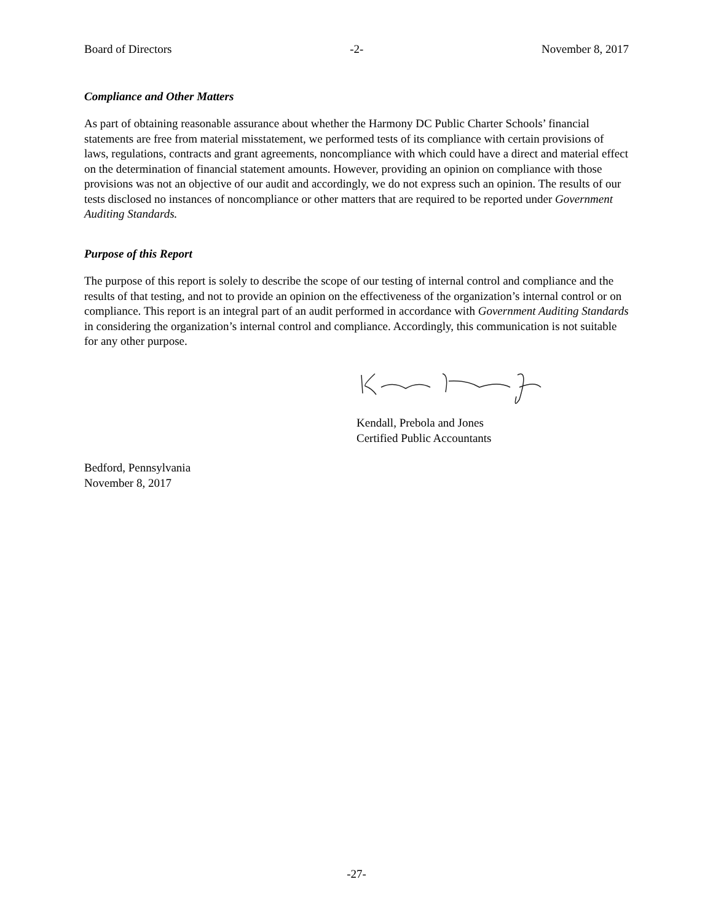Board of Directors -2- November 8, 2017
Compliance and Other Matters
As part of obtaining reasonable assurance about whether the Harmony DC Public Charter Schools’ financial statements are free from material misstatement, we performed tests of its compliance with certain provisions of laws, regulations, contracts and grant agreements, noncompliance with which could have a direct and material effect on the determination of financial statement amounts. However, providing an opinion on compliance with those provisions was not an objective of our audit and accordingly, we do not express such an opinion. The results of our tests disclosed no instances of noncompliance or other matters that are required to be reported under Government Auditing Standards.
Purpose of this Report
The purpose of this report is solely to describe the scope of our testing of internal control and compliance and the results of that testing, and not to provide an opinion on the effectiveness of the organization’s internal control or on compliance. This report is an integral part of an audit performed in accordance with Government Auditing Standards in considering the organization’s internal control and compliance. Accordingly, this communication is not suitable for any other purpose.
Kendall, Prebola and Jones
Certified Public Accountants
Bedford, Pennsylvania
November 8, 2017
-27-